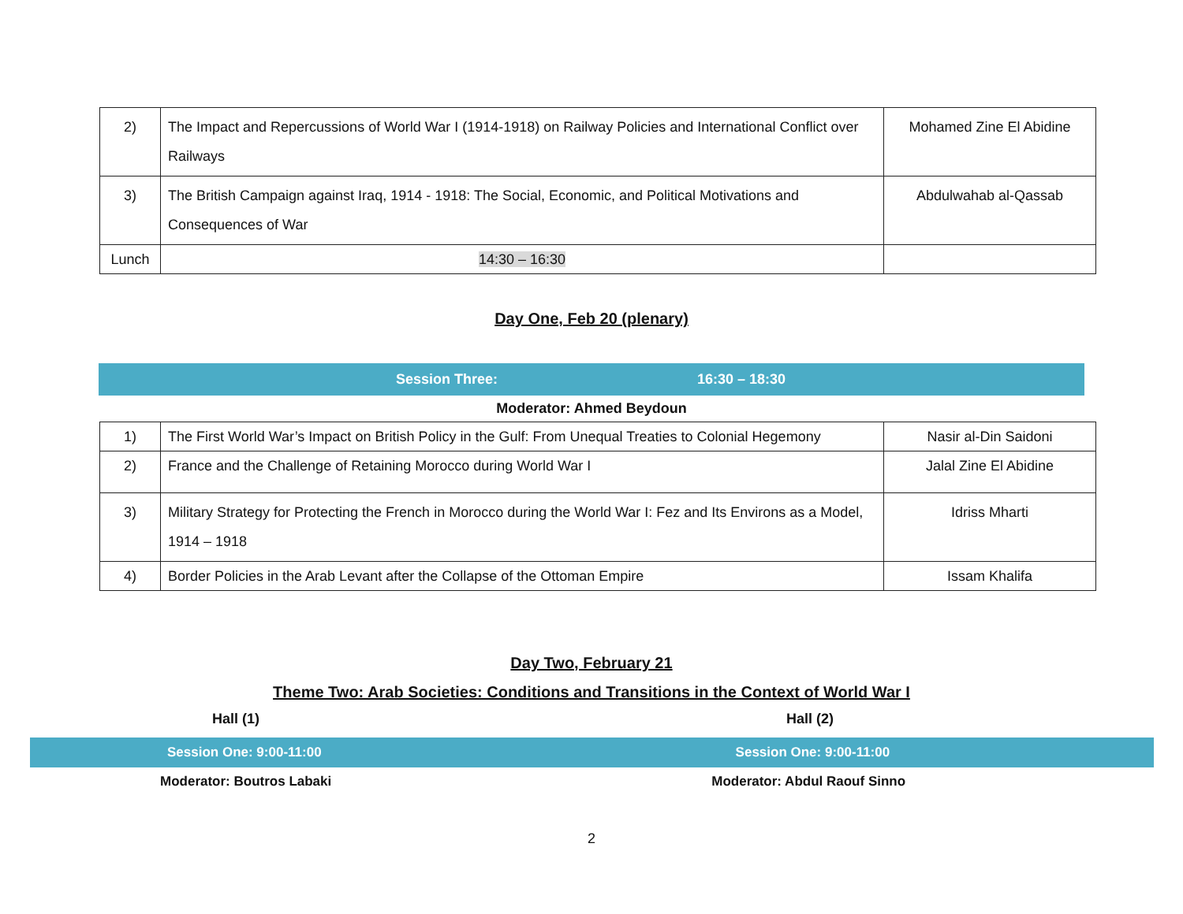| 2) | The Impact and Repercussions of World War I (1914-1918) on Railway Policies and International Conflict over Railways | Mohamed Zine El Abidine |
| 3) | The British Campaign against Iraq, 1914 - 1918: The Social, Economic, and Political Motivations and Consequences of War | Abdulwahab al-Qassab |
| Lunch | 14:30 – 16:30 | |
Day One, Feb 20 (plenary)
Session Three: 16:30 – 18:30
Moderator: Ahmed Beydoun
| 1) | The First World War’s Impact on British Policy in the Gulf: From Unequal Treaties to Colonial Hegemony | Nasir al-Din Saidoni |
| 2) | France and the Challenge of Retaining Morocco during World War I | Jalal Zine El Abidine |
| 3) | Military Strategy for Protecting the French in Morocco during the World War I: Fez and Its Environs as a Model, 1914 – 1918 | Idriss Mharti |
| 4) | Border Policies in the Arab Levant after the Collapse of the Ottoman Empire | Issam Khalifa |
Day Two, February 21
Theme Two: Arab Societies: Conditions and Transitions in the Context of World War I
Hall (1) Hall (2)
Session One: 9:00-11:00 Session One: 9:00-11:00
Moderator: Boutros Labaki Moderator: Abdul Raouf Sinno
2